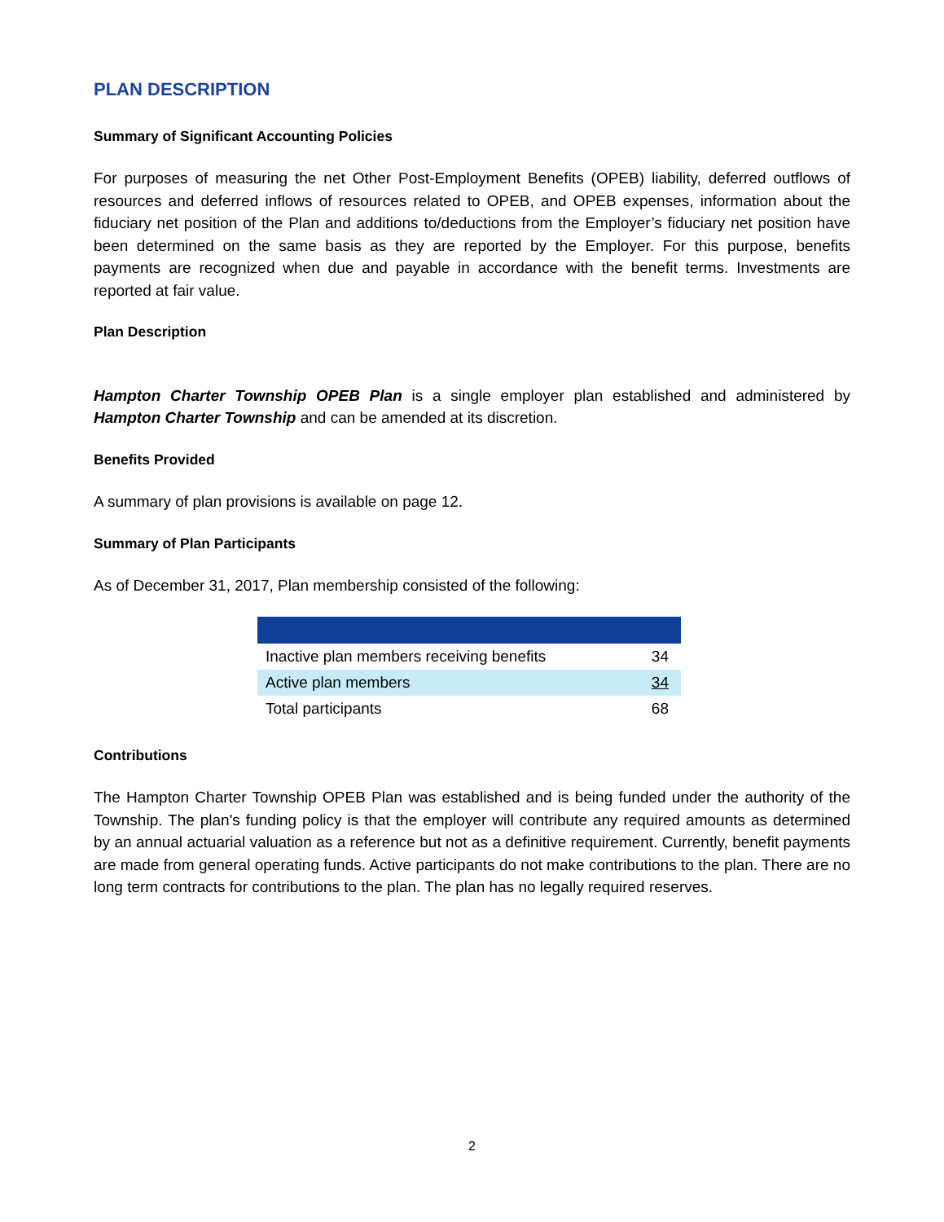PLAN DESCRIPTION
Summary of Significant Accounting Policies
For purposes of measuring the net Other Post-Employment Benefits (OPEB) liability, deferred outflows of resources and deferred inflows of resources related to OPEB, and OPEB expenses, information about the fiduciary net position of the Plan and additions to/deductions from the Employer’s fiduciary net position have been determined on the same basis as they are reported by the Employer. For this purpose, benefits payments are recognized when due and payable in accordance with the benefit terms. Investments are reported at fair value.
Plan Description
Hampton Charter Township OPEB Plan is a single employer plan established and administered by Hampton Charter Township and can be amended at its discretion.
Benefits Provided
A summary of plan provisions is available on page 12.
Summary of Plan Participants
As of December 31, 2017, Plan membership consisted of the following:
| Inactive plan members receiving benefits | 34 |
| Active plan members | 34 |
| Total participants | 68 |
Contributions
The Hampton Charter Township OPEB Plan was established and is being funded under the authority of the Township. The plan's funding policy is that the employer will contribute any required amounts as determined by an annual actuarial valuation as a reference but not as a definitive requirement. Currently, benefit payments are made from general operating funds. Active participants do not make contributions to the plan. There are no long term contracts for contributions to the plan. The plan has no legally required reserves.
2